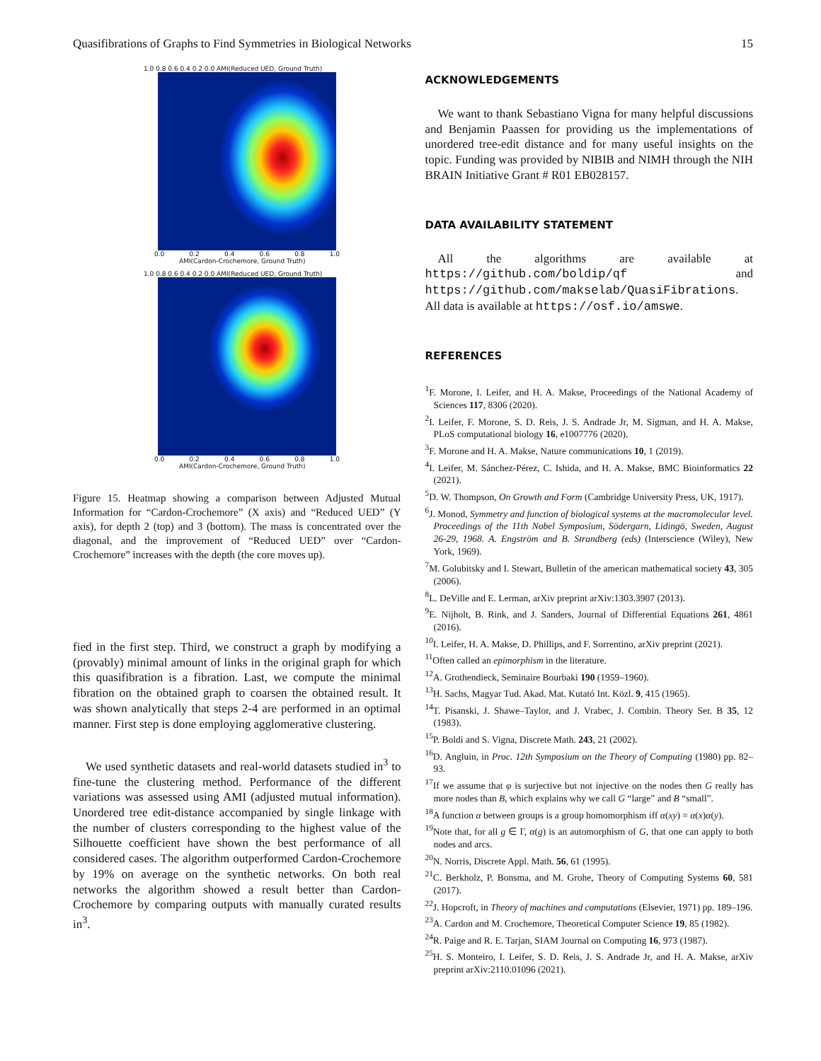Quasifibrations of Graphs to Find Symmetries in Biological Networks 15
1.0 0.8 0.6 0.4 0.2 0.0 AMI(Reduced UED, Ground Truth)
0.0 0.2 0.4 0.6 0.8 1.0
AMI(Cardon-Crochemore, Ground Truth)
1.0 0.8 0.6 0.4 0.2 0.0 AMI(Reduced UED, Ground Truth)
0.0 0.2 0.4 0.6 0.8 1.0
AMI(Cardon-Crochemore, Ground Truth)
Figure 15. Heatmap showing a comparison between Adjusted Mutual Information for “Cardon-Crochemore” (X axis) and “Reduced UED” (Y axis), for depth 2 (top) and 3 (bottom). The mass is concentrated over the diagonal, and the improvement of “Reduced UED” over “Cardon-Crochemore” increases with the depth (the core moves up).
fied in the first step. Third, we construct a graph by modifying a (provably) minimal amount of links in the original graph for which this quasifibration is a fibration. Last, we compute the minimal fibration on the obtained graph to coarsen the obtained result. It was shown analytically that steps 2-4 are performed in an optimal manner. First step is done employing agglomerative clustering.
We used synthetic datasets and real-world datasets studied in<sup>3</sup> to fine-tune the clustering method. Performance of the different variations was assessed using AMI (adjusted mutual information). Unordered tree edit-distance accompanied by single linkage with the number of clusters corresponding to the highest value of the Silhouette coefficient have shown the best performance of all considered cases. The algorithm outperformed Cardon-Crochemore by 19% on average on the synthetic networks. On both real networks the algorithm showed a result better than Cardon-Crochemore by comparing outputs with manually curated results in<sup>3</sup>.
ACKNOWLEDGEMENTS
We want to thank Sebastiano Vigna for many helpful discussions and Benjamin Paassen for providing us the implementations of unordered tree-edit distance and for many useful insights on the topic. Funding was provided by NIBIB and NIMH through the NIH BRAIN Initiative Grant # R01 EB028157.
DATA AVAILABILITY STATEMENT
All the algorithms are available at https://github.com/boldip/qf and https://github.com/makselab/QuasiFibrations. All data is available at https://osf.io/amswe.
REFERENCES
<sup>1</sup> F. Morone, I. Leifer, and H. A. Makse, Proceedings of the National Academy of Sciences 117, 8306 (2020).
<sup>2</sup> I. Leifer, F. Morone, S. D. Reis, J. S. Andrade Jr, M. Sigman, and H. A. Makse, PLoS computational biology 16, e1007776 (2020).
<sup>3</sup> F. Morone and H. A. Makse, Nature communications 10, 1 (2019).
<sup>4</sup> I. Leifer, M. Sánchez-Pérez, C. Ishida, and H. A. Makse, BMC Bioinformatics 22 (2021).
<sup>5</sup> D. W. Thompson, On Growth and Form (Cambridge University Press, UK, 1917).
<sup>6</sup> J. Monod, Symmetry and function of biological systems at the macromolecular level. Proceedings of the 11th Nobel Symposium, Södergarn, Lidingö, Sweden, August 26-29, 1968. A. Engström and B. Strandberg (eds) (Interscience (Wiley), New York, 1969).
<sup>7</sup> M. Golubitsky and I. Stewart, Bulletin of the american mathematical society 43, 305 (2006).
<sup>8</sup> L. DeVille and E. Lerman, arXiv preprint arXiv:1303.3907 (2013).
<sup>9</sup> E. Nijholt, B. Rink, and J. Sanders, Journal of Differential Equations 261, 4861 (2016).
<sup>10</sup> I. Leifer, H. A. Makse, D. Phillips, and F. Sorrentino, arXiv preprint (2021).
<sup>11</sup> Often called an epimorphism in the literature.
<sup>12</sup> A. Grothendieck, Seminaire Bourbaki 190 (1959–1960).
<sup>13</sup>H. Sachs, Magyar Tud. Akad. Mat. Kutató Int. Közl. 9, 415 (1965).
<sup>14</sup> T. Pisanski, J. Shawe–Taylor, and J. Vrabec, J. Combin. Theory Ser. B 35, 12 (1983).
<sup>15</sup>P. Boldi and S. Vigna, Discrete Math. 243, 21 (2002).
<sup>16</sup> D. Angluin, in Proc. 12th Symposium on the Theory of Computing (1980) pp. 82–93.
<sup>17</sup> If we assume that φ is surjective but not injective on the nodes then G really has more nodes than B, which explains why we call G “large” and B “small”.
<sup>18</sup> A function α between groups is a group homomorphism iff α(xy) = α(x)α(y).
<sup>19</sup> Note that, for all g ∈ Γ, α(g) is an automorphism of G, that one can apply to both nodes and arcs.
<sup>20</sup>N. Norris, Discrete Appl. Math. 56, 61 (1995).
<sup>21</sup>C. Berkholz, P. Bonsma, and M. Grohe, Theory of Computing Systems 60, 581 (2017).
<sup>22</sup> J. Hopcroft, in Theory of machines and computations (Elsevier, 1971) pp. 189–196.
<sup>23</sup> A. Cardon and M. Crochemore, Theoretical Computer Science 19, 85 (1982).
<sup>24</sup> R. Paige and R. E. Tarjan, SIAM Journal on Computing 16, 973 (1987).
<sup>25</sup>H. S. Monteiro, I. Leifer, S. D. Reis, J. S. Andrade Jr, and H. A. Makse, arXiv preprint arXiv:2110.01096 (2021).